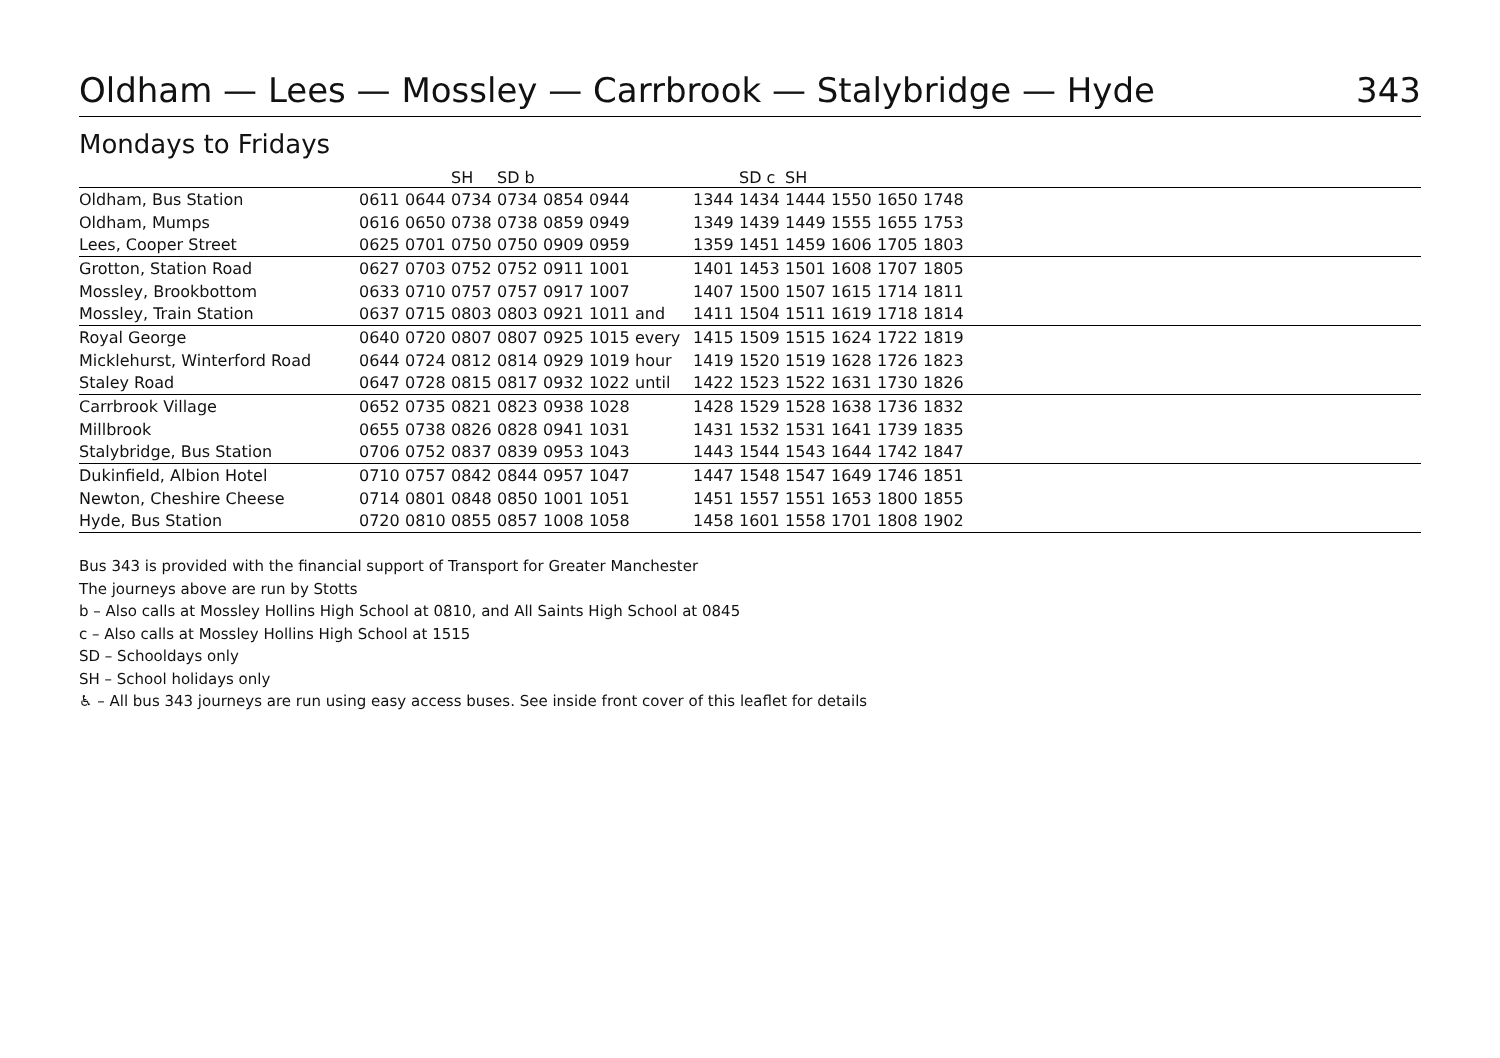Oldham — Lees — Mossley — Carrbrook — Stalybridge — Hyde 343
Mondays to Fridays
| | | | SH | SD b | | | | | SD c | SH | | | | |
| --- | --- | --- | --- | --- | --- | --- | --- | --- | --- | --- | --- | --- | --- | --- |
| Oldham, Bus Station | 0611 | 0644 | 0734 | 0734 | 0854 | 0944 | | 1344 | 1434 | 1444 | 1550 | 1650 | 1748 | |
| Oldham, Mumps | 0616 | 0650 | 0738 | 0738 | 0859 | 0949 | | 1349 | 1439 | 1449 | 1555 | 1655 | 1753 | |
| Lees, Cooper Street | 0625 | 0701 | 0750 | 0750 | 0909 | 0959 | | 1359 | 1451 | 1459 | 1606 | 1705 | 1803 | |
| Grotton, Station Road | 0627 | 0703 | 0752 | 0752 | 0911 | 1001 | | 1401 | 1453 | 1501 | 1608 | 1707 | 1805 | |
| Mossley, Brookbottom | 0633 | 0710 | 0757 | 0757 | 0917 | 1007 | | 1407 | 1500 | 1507 | 1615 | 1714 | 1811 | |
| Mossley, Train Station | 0637 | 0715 | 0803 | 0803 | 0921 | 1011 | and | 1411 | 1504 | 1511 | 1619 | 1718 | 1814 | |
| Royal George | 0640 | 0720 | 0807 | 0807 | 0925 | 1015 | every | 1415 | 1509 | 1515 | 1624 | 1722 | 1819 | |
| Micklehurst, Winterford Road | 0644 | 0724 | 0812 | 0814 | 0929 | 1019 | hour | 1419 | 1520 | 1519 | 1628 | 1726 | 1823 | |
| Staley Road | 0647 | 0728 | 0815 | 0817 | 0932 | 1022 | until | 1422 | 1523 | 1522 | 1631 | 1730 | 1826 | |
| Carrbrook Village | 0652 | 0735 | 0821 | 0823 | 0938 | 1028 | | 1428 | 1529 | 1528 | 1638 | 1736 | 1832 | |
| Millbrook | 0655 | 0738 | 0826 | 0828 | 0941 | 1031 | | 1431 | 1532 | 1531 | 1641 | 1739 | 1835 | |
| Stalybridge, Bus Station | 0706 | 0752 | 0837 | 0839 | 0953 | 1043 | | 1443 | 1544 | 1543 | 1644 | 1742 | 1847 | |
| Dukinfield, Albion Hotel | 0710 | 0757 | 0842 | 0844 | 0957 | 1047 | | 1447 | 1548 | 1547 | 1649 | 1746 | 1851 | |
| Newton, Cheshire Cheese | 0714 | 0801 | 0848 | 0850 | 1001 | 1051 | | 1451 | 1557 | 1551 | 1653 | 1800 | 1855 | |
| Hyde, Bus Station | 0720 | 0810 | 0855 | 0857 | 1008 | 1058 | | 1458 | 1601 | 1558 | 1701 | 1808 | 1902 | |
Bus 343 is provided with the financial support of Transport for Greater Manchester
The journeys above are run by Stotts
b – Also calls at Mossley Hollins High School at 0810, and All Saints High School at 0845
c – Also calls at Mossley Hollins High School at 1515
SD – Schooldays only
SH – School holidays only
♿ – All bus 343 journeys are run using easy access buses. See inside front cover of this leaflet for details